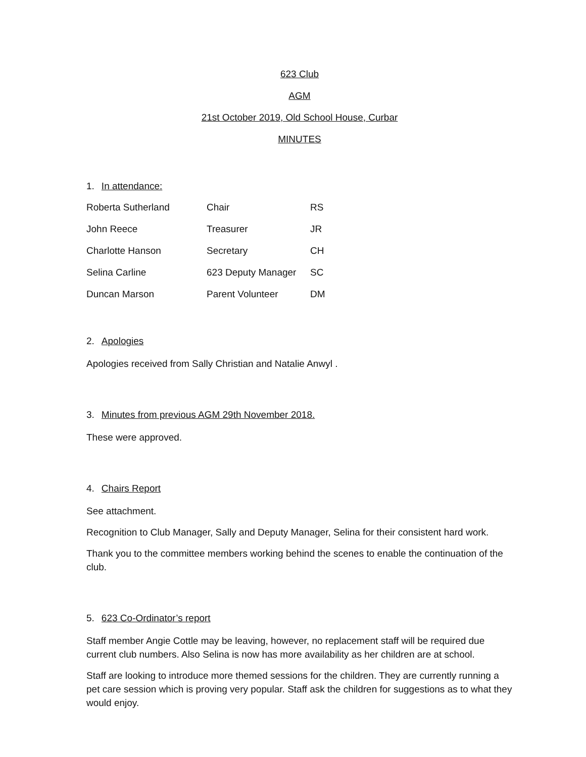623 Club
AGM
21st October 2019, Old School House, Curbar
MINUTES
1. In attendance:
| Roberta Sutherland | Chair | RS |
| John Reece | Treasurer | JR |
| Charlotte Hanson | Secretary | CH |
| Selina Carline | 623 Deputy Manager | SC |
| Duncan Marson | Parent Volunteer | DM |
2. Apologies
Apologies received from Sally Christian and Natalie Anwyl .
3. Minutes from previous AGM 29th November 2018.
These were approved.
4. Chairs Report
See attachment.
Recognition to Club Manager, Sally and Deputy Manager, Selina for their consistent hard work.
Thank you to the committee members working behind the scenes to enable the continuation of the club.
5. 623 Co-Ordinator’s report
Staff member Angie Cottle may be leaving, however, no replacement staff will be required due current club numbers. Also Selina is now has more availability as her children are at school.
Staff are looking to introduce more themed sessions for the children. They are currently running a pet care session which is proving very popular. Staff ask the children for suggestions as to what they would enjoy.